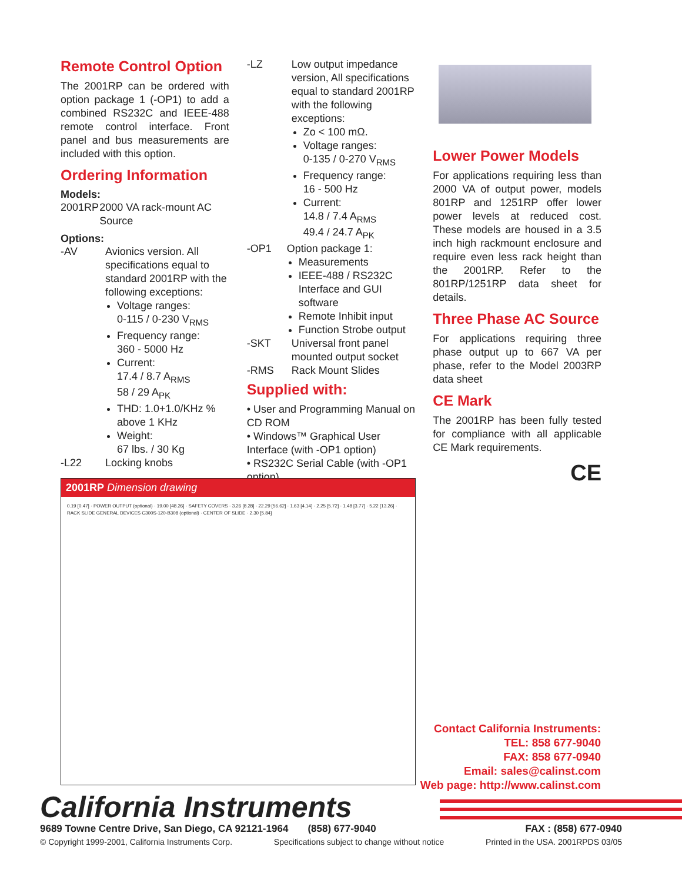Remote Control Option
The 2001RP can be ordered with option package 1 (-OP1) to add a combined RS232C and IEEE-488 remote control interface. Front panel and bus measurements are included with this option.
Ordering Information
Models:
2001RP 2000 VA rack-mount AC Source
Options:
-AV Avionics version. All specifications equal to standard 2001RP with the following exceptions:
Voltage ranges:
0-115 / 0-230 V<sub>RMS</sub>
Frequency range:
360 - 5000 Hz
Current:
17.4 / 8.7 A<sub>RMS</sub>
58 / 29 A<sub>PK</sub>
THD: 1.0+1.0/KHz % above 1 KHz
Weight:
67 lbs. / 30 Kg
-L22 Locking knobs
-LZ Low output impedance version, All specifications equal to standard 2001RP with the following exceptions:
Zo < 100 mΩ.
Voltage ranges:
0-135 / 0-270 V<sub>RMS</sub>
Frequency range:
16 - 500 Hz
Current:
14.8 / 7.4 A<sub>RMS</sub>
49.4 / 24.7 A<sub>PK</sub>
-OP1 Option package 1:
Measurements
IEEE-488 / RS232C Interface and GUI software
Remote Inhibit input
Function Strobe output
-SKT Universal front panel mounted output socket
-RMS Rack Mount Slides
Supplied with:
• User and Programming Manual on CD ROM
• Windows™ Graphical User Interface (with -OP1 option)
• RS232C Serial Cable (with -OP1 option)
Lower Power Models
For applications requiring less than 2000 VA of output power, models 801RP and 1251RP offer lower power levels at reduced cost. These models are housed in a 3.5 inch high rackmount enclosure and require even less rack height than the 2001RP. Refer to the 801RP/1251RP data sheet for details.
Three Phase AC Source
For applications requiring three phase output up to 667 VA per phase, refer to the Model 2003RP data sheet
CE Mark
The 2001RP has been fully tested for compliance with all applicable CE Mark requirements.
CE
2001RP Dimension drawing
0.19 [0.47] · POWER OUTPUT (optional) · 19.00 [48.26] · SAFETY COVERS · 3.26 [8.28] · 22.29 [56.62] · 1.63 [4.14] · 2.25 [5.72] · 1.48 [3.77] · 5.22 [13.26] · RACK SLIDE GENERAL DEVICES C300S-120-B308 (optional) · CENTER OF SLIDE · 2.30 [5.84]
Contact California Instruments:
TEL: 858 677-9040
FAX: 858 677-0940
Email: sales@calinst.com
Web page: http://www.calinst.com
California Instruments
9689 Towne Centre Drive, San Diego, CA 92121-1964 (858) 677-9040 FAX : (858) 677-0940
© Copyright 1999-2001, California Instruments Corp. Specifications subject to change without notice Printed in the USA. 2001RPDS 03/05